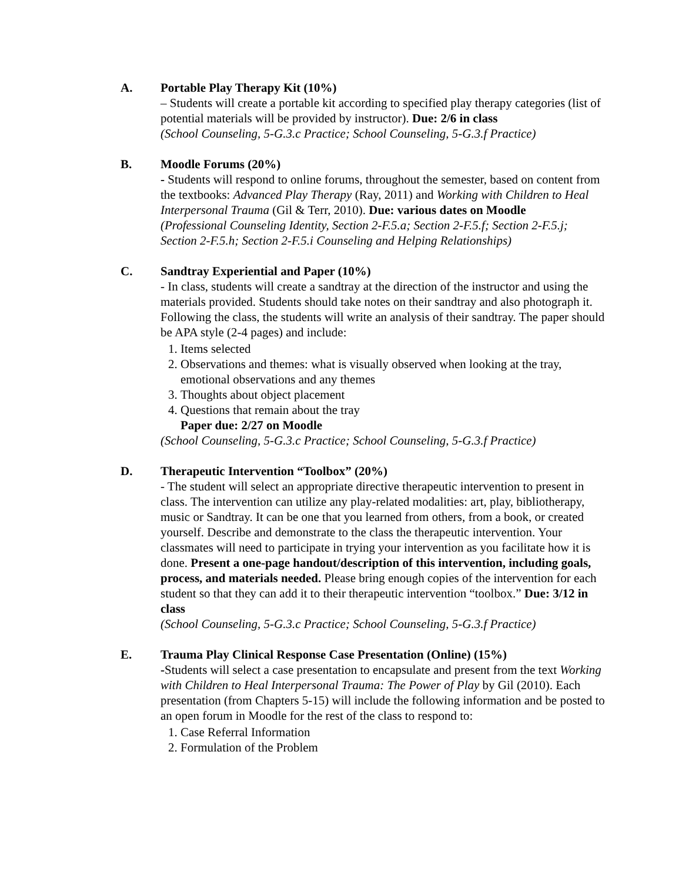A. Portable Play Therapy Kit (10%)
– Students will create a portable kit according to specified play therapy categories (list of potential materials will be provided by instructor). Due: 2/6 in class
(School Counseling, 5-G.3.c Practice; School Counseling, 5-G.3.f Practice)
B. Moodle Forums (20%)
- Students will respond to online forums, throughout the semester, based on content from the textbooks: Advanced Play Therapy (Ray, 2011) and Working with Children to Heal Interpersonal Trauma (Gil & Terr, 2010). Due: various dates on Moodle
(Professional Counseling Identity, Section 2-F.5.a; Section 2-F.5.f; Section 2-F.5.j; Section 2-F.5.h; Section 2-F.5.i Counseling and Helping Relationships)
C. Sandtray Experiential and Paper (10%)
- In class, students will create a sandtray at the direction of the instructor and using the materials provided. Students should take notes on their sandtray and also photograph it. Following the class, the students will write an analysis of their sandtray. The paper should be APA style (2-4 pages) and include:
1. Items selected
2. Observations and themes: what is visually observed when looking at the tray, emotional observations and any themes
3. Thoughts about object placement
4. Questions that remain about the tray
Paper due: 2/27 on Moodle
(School Counseling, 5-G.3.c Practice; School Counseling, 5-G.3.f Practice)
D. Therapeutic Intervention “Toolbox” (20%)
- The student will select an appropriate directive therapeutic intervention to present in class. The intervention can utilize any play-related modalities: art, play, bibliotherapy, music or Sandtray. It can be one that you learned from others, from a book, or created yourself. Describe and demonstrate to the class the therapeutic intervention. Your classmates will need to participate in trying your intervention as you facilitate how it is done. Present a one-page handout/description of this intervention, including goals, process, and materials needed. Please bring enough copies of the intervention for each student so that they can add it to their therapeutic intervention “toolbox.” Due: 3/12 in class
(School Counseling, 5-G.3.c Practice; School Counseling, 5-G.3.f Practice)
E. Trauma Play Clinical Response Case Presentation (Online) (15%)
-Students will select a case presentation to encapsulate and present from the text Working with Children to Heal Interpersonal Trauma: The Power of Play by Gil (2010). Each presentation (from Chapters 5-15) will include the following information and be posted to an open forum in Moodle for the rest of the class to respond to:
1. Case Referral Information
2. Formulation of the Problem